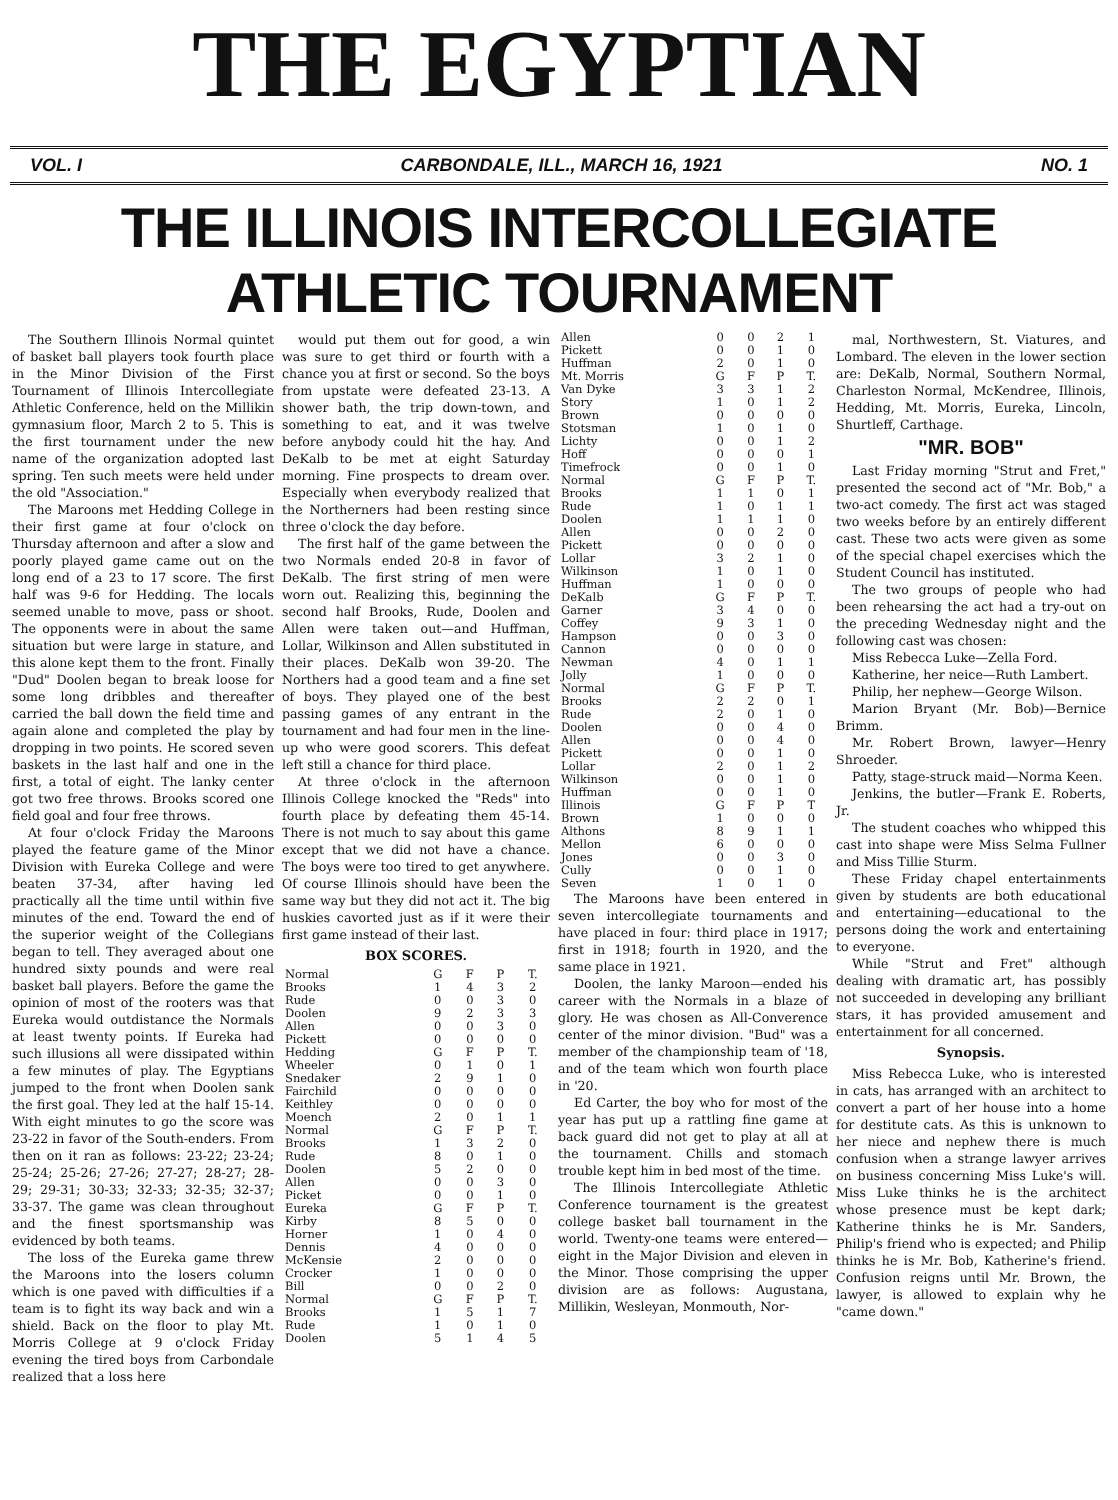THE EGYPTIAN
VOL. I CARBONDALE, ILL., MARCH 16, 1921 NO. 1
THE ILLINOIS INTERCOLLEGIATE ATHLETIC TOURNAMENT
The Southern Illinois Normal quintet of basket ball players took fourth place in the Minor Division of the First Tournament of Illinois Intercollegiate Athletic Conference, held on the Millikin gymnasium floor, March 2 to 5. This is the first tournament under the new name of the organization adopted last spring. Ten such meets were held under the old "Association."
The Maroons met Hedding College in their first game at four o'clock on Thursday afternoon and after a slow and poorly played game came out on the long end of a 23 to 17 score. The first half was 9-6 for Hedding. The locals seemed unable to move, pass or shoot. The opponents were in about the same situation but were large in stature, and this alone kept them to the front. Finally "Dud" Doolen began to break loose for some long dribbles and thereafter carried the ball down the field time and again alone and completed the play by dropping in two points. He scored seven baskets in the last half and one in the first, a total of eight. The lanky center got two free throws. Brooks scored one field goal and four free throws.
At four o'clock Friday the Maroons played the feature game of the Minor Division with Eureka College and were beaten 37-34, after having led practically all the time until within five minutes of the end. Toward the end of the superior weight of the Collegians began to tell. They averaged about one hundred sixty pounds and were real basket ball players. Before the game the opinion of most of the rooters was that Eureka would outdistance the Normals at least twenty points. If Eureka had such illusions all were dissipated within a few minutes of play. The Egyptians jumped to the front when Doolen sank the first goal. They led at the half 15-14. With eight minutes to go the score was 23-22 in favor of the South-enders. From then on it ran as follows: 23-22; 23-24; 25-24; 25-26; 27-26; 27-27; 28-27; 28-29; 29-31; 30-33; 32-33; 32-35; 32-37; 33-37. The game was clean throughout and the finest sportsmanship was evidenced by both teams.
The loss of the Eureka game threw the Maroons into the losers column which is one paved with difficulties if a team is to fight its way back and win a shield. Back on the floor to play Mt. Morris College at 9 o'clock Friday evening the tired boys from Carbondale realized that a loss here
would put them out for good, a win was sure to get third or fourth with a chance you at first or second. So the boys from upstate were defeated 23-13. A shower bath, the trip down-town, and something to eat, and it was twelve before anybody could hit the hay. And DeKalb to be met at eight Saturday morning. Fine prospects to dream over. Especially when everybody realized that the Northerners had been resting since three o'clock the day before.
The first half of the game between the two Normals ended 20-8 in favor of DeKalb. The first string of men were worn out. Realizing this, beginning the second half Brooks, Rude, Doolen and Allen were taken out—and Huffman, Lollar, Wilkinson and Allen substituted in their places. DeKalb won 39-20. The Northers had a good team and a fine set of boys. They played one of the best passing games of any entrant in the tournament and had four men in the line-up who were good scorers. This defeat left still a chance for third place.
At three o'clock in the afternoon Illinois College knocked the "Reds" into fourth place by defeating them 45-14. There is not much to say about this game except that we did not have a chance. The boys were too tired to get anywhere. Of course Illinois should have been the same way but they did not act it. The big huskies cavorted just as if it were their first game instead of their last.
BOX SCORES.
| Normal | G | F | P | T. |
| --- | --- | --- | --- | --- |
| Brooks | 1 | 4 | 3 | 2 |
| Rude | 0 | 0 | 3 | 0 |
| Doolen | 9 | 2 | 3 | 3 |
| Allen | 0 | 0 | 3 | 0 |
| Pickett | 0 | 0 | 0 | 0 |
| Hedding | G | F | P | T. |
| Wheeler | 0 | 1 | 0 | 1 |
| Snedaker | 2 | 9 | 1 | 0 |
| Fairchild | 0 | 0 | 0 | 0 |
| Keithley | 0 | 0 | 0 | 0 |
| Moench | 2 | 0 | 1 | 1 |
| Normal | G | F | P | T. |
| Brooks | 1 | 3 | 2 | 0 |
| Rude | 8 | 0 | 1 | 0 |
| Doolen | 5 | 2 | 0 | 0 |
| Allen | 0 | 0 | 3 | 0 |
| Picket | 0 | 0 | 1 | 0 |
| Eureka | G | F | P | T. |
| Kirby | 8 | 5 | 0 | 0 |
| Horner | 1 | 0 | 4 | 0 |
| Dennis | 4 | 0 | 0 | 0 |
| McKensie | 2 | 0 | 0 | 0 |
| Crocker | 1 | 0 | 0 | 0 |
| Bill | 0 | 0 | 2 | 0 |
| Normal | G | F | P | T. |
| Brooks | 1 | 5 | 1 | 7 |
| Rude | 1 | 0 | 1 | 0 |
| Doolen | 5 | 1 | 4 | 5 |
| Allen | 0 | 0 | 2 | 1 |
| Pickett | 0 | 0 | 1 | 0 |
| Huffman | 2 | 0 | 1 | 0 |
| Mt. Morris | G | F | P | T. |
| Van Dyke | 3 | 3 | 1 | 2 |
| Story | 1 | 0 | 1 | 2 |
| Brown | 0 | 0 | 0 | 0 |
| Stotsman | 1 | 0 | 1 | 0 |
| Lichty | 0 | 0 | 1 | 2 |
| Hoff | 0 | 0 | 0 | 1 |
| Timefrock | 0 | 0 | 1 | 0 |
| Normal | G | F | P | T. |
| Brooks | 1 | 1 | 0 | 1 |
| Rude | 1 | 0 | 1 | 1 |
| Doolen | 1 | 1 | 1 | 0 |
| Allen | 0 | 0 | 2 | 0 |
| Pickett | 0 | 0 | 0 | 0 |
| Lollar | 3 | 2 | 1 | 0 |
| Wilkinson | 1 | 0 | 1 | 0 |
| Huffman | 1 | 0 | 0 | 0 |
| DeKalb | G | F | P | T. |
| Garner | 3 | 4 | 0 | 0 |
| Coffey | 9 | 3 | 1 | 0 |
| Hampson | 0 | 0 | 3 | 0 |
| Cannon | 0 | 0 | 0 | 0 |
| Newman | 4 | 0 | 1 | 1 |
| Jolly | 1 | 0 | 0 | 0 |
| Normal | G | F | P | T. |
| Brooks | 2 | 2 | 0 | 1 |
| Rude | 2 | 0 | 1 | 0 |
| Doolen | 0 | 0 | 4 | 0 |
| Allen | 0 | 0 | 4 | 0 |
| Pickett | 0 | 0 | 1 | 0 |
| Lollar | 2 | 0 | 1 | 2 |
| Wilkinson | 0 | 0 | 1 | 0 |
| Huffman | 0 | 0 | 1 | 0 |
| Illinois | G | F | P | T |
| Brown | 1 | 0 | 0 | 0 |
| Althons | 8 | 9 | 1 | 1 |
| Mellon | 6 | 0 | 0 | 0 |
| Jones | 0 | 0 | 3 | 0 |
| Cully | 0 | 0 | 1 | 0 |
| Seven | 1 | 0 | 1 | 0 |
The Maroons have been entered in seven intercollegiate tournaments and have placed in four: third place in 1917; first in 1918; fourth in 1920, and the same place in 1921.
Doolen, the lanky Maroon—ended his career with the Normals in a blaze of glory. He was chosen as All-Converence center of the minor division. "Bud" was a member of the championship team of '18, and of the team which won fourth place in '20.
Ed Carter, the boy who for most of the year has put up a rattling fine game at back guard did not get to play at all at the tournament. Chills and stomach trouble kept him in bed most of the time.
The Illinois Intercollegiate Athletic Conference tournament is the greatest college basket ball tournament in the world. Twenty-one teams were entered—eight in the Major Division and eleven in the Minor. Those comprising the upper division are as follows: Augustana, Millikin, Wesleyan, Monmouth, Nor-
mal, Northwestern, St. Viatures, and Lombard. The eleven in the lower section are: DeKalb, Normal, Southern Normal, Charleston Normal, McKendree, Illinois, Hedding, Mt. Morris, Eureka, Lincoln, Shurtleff, Carthage.
"MR. BOB"
Last Friday morning "Strut and Fret," presented the second act of "Mr. Bob," a two-act comedy. The first act was staged two weeks before by an entirely different cast. These two acts were given as some of the special chapel exercises which the Student Council has instituted.
The two groups of people who had been rehearsing the act had a try-out on the preceding Wednesday night and the following cast was chosen:
Miss Rebecca Luke—Zella Ford.
Katherine, her neice—Ruth Lambert.
Philip, her nephew—George Wilson.
Marion Bryant (Mr. Bob)—Bernice Brimm.
Mr. Robert Brown, lawyer—Henry Shroeder.
Patty, stage-struck maid—Norma Keen.
Jenkins, the butler—Frank E. Roberts, Jr.
The student coaches who whipped this cast into shape were Miss Selma Fullner and Miss Tillie Sturm.
These Friday chapel entertainments given by students are both educational and entertaining—educational to the persons doing the work and entertaining to everyone.
While "Strut and Fret" although dealing with dramatic art, has possibly not succeeded in developing any brilliant stars, it has provided amusement and entertainment for all concerned.
Synopsis.
Miss Rebecca Luke, who is interested in cats, has arranged with an architect to convert a part of her house into a home for destitute cats. As this is unknown to her niece and nephew there is much confusion when a strange lawyer arrives on business concerning Miss Luke's will. Miss Luke thinks he is the architect whose presence must be kept dark; Katherine thinks he is Mr. Sanders, Philip's friend who is expected; and Philip thinks he is Mr. Bob, Katherine's friend. Confusion reigns until Mr. Brown, the lawyer, is allowed to explain why he "came down."